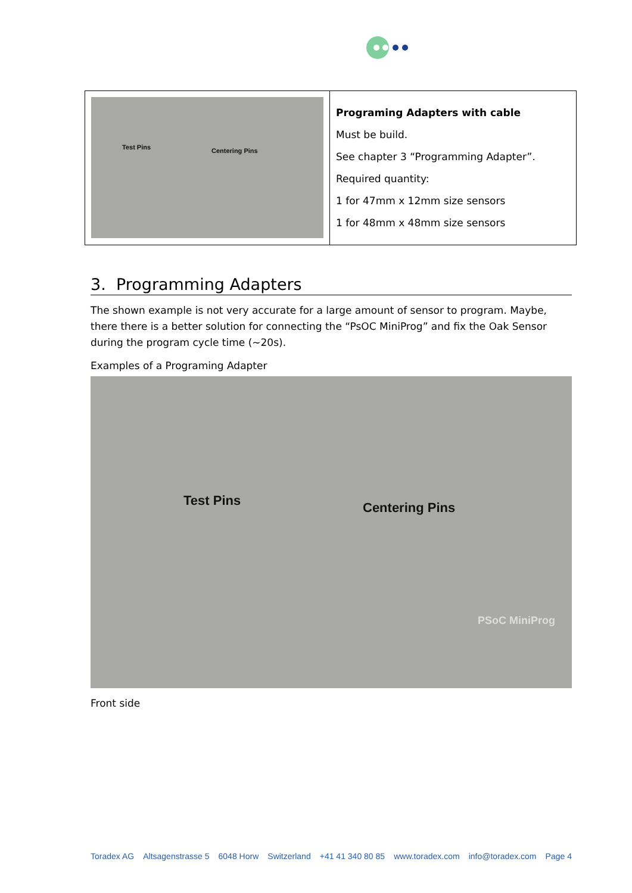| Test Pins Centering Pins | Programing Adapters with cable Must be build. See chapter 3 “Programming Adapter”. Required quantity: 1 for 47mm x 12mm size sensors 1 for 48mm x 48mm size sensors |
3. Programming Adapters
The shown example is not very accurate for a large amount of sensor to program. Maybe, there there is a better solution for connecting the “PsOC MiniProg” and fix the Oak Sensor during the program cycle time (~20s).
Examples of a Programing Adapter
Test Pins Centering Pins
PSoC MiniProg
Front side
Toradex AG Altsagenstrasse 5 6048 Horw Switzerland +41 41 340 80 85 www.toradex.com info@toradex.com Page 4